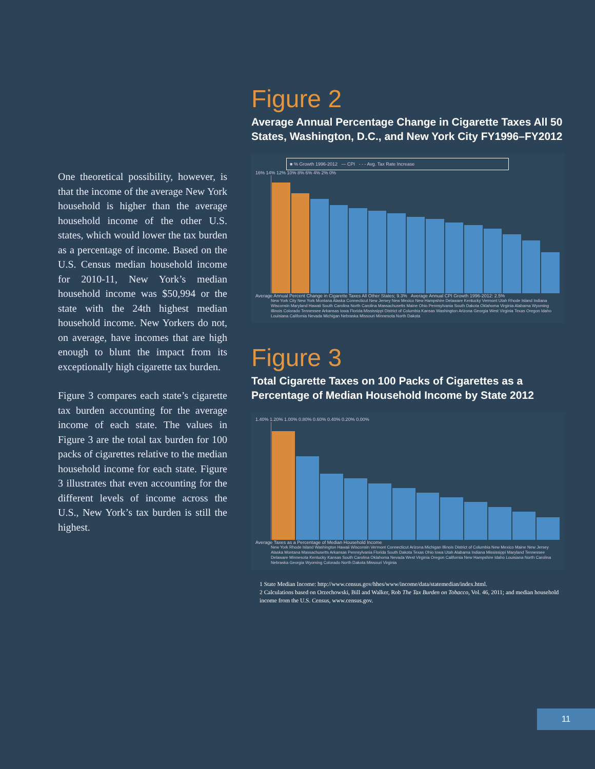One theoretical possibility, however, is that the income of the average New York household is higher than the average household income of the other U.S. states, which would lower the tax burden as a percentage of income. Based on the U.S. Census median household income for 2010-11, New York’s median household income was $50,994 or the state with the 24th highest median household income. New Yorkers do not, on average, have incomes that are high enough to blunt the impact from its exceptionally high cigarette tax burden.
Figure 3 compares each state’s cigarette tax burden accounting for the average income of each state. The values in Figure 3 are the total tax burden for 100 packs of cigarettes relative to the median household income for each state. Figure 3 illustrates that even accounting for the different levels of income across the U.S., New York’s tax burden is still the highest.
Figure 2
Average Annual Percentage Change in Cigarette Taxes All 50 States, Washington, D.C., and New York City FY1996–FY2012
■ % Growth 1996-2012 — CPI - - - Avg. Tax Rate Increase
16% 14% 12% 10% 8% 6% 4% 2% 0%
Average Annual Percent Change in Cigarette Taxes All Other States; 9.3% Average Annual CPI Growth 1996-2012: 2.5%
New York City New York Montana Alaska Connecticut New Jersey New Mexico New Hampshire Delaware Kentucky Vermont Utah Rhode Island Indiana Wisconsin Maryland Hawaii South Carolina North Carolina Massachusetts Maine Ohio Pennsylvania South Dakota Oklahoma Virginia Alabama Wyoming Illinois Colorado Tennessee Arkansas Iowa Florida Mississippi District of Columbia Kansas Washington Arizona Georgia West Virginia Texas Oregon Idaho Louisiana California Nevada Michigan Nebraska Missouri Minnesota North Dakota
Figure 3
Total Cigarette Taxes on 100 Packs of Cigarettes as a Percentage of Median Household Income by State 2012
1.40% 1.20% 1.00% 0.80% 0.60% 0.40% 0.20% 0.00%
Average Taxes as a Percentage of Median Household Income
New York Rhode Island Washington Hawaii Wisconsin Vermont Connecticut Arizona Michigan Illinois District of Columbia New Mexico Maine New Jersey Alaska Montana Massachusetts Arkansas Pennsylvania Florida South Dakota Texas Ohio Iowa Utah Alabama Indiana Mississippi Maryland Tennessee Delaware Minnesota Kentucky Kansas South Carolina Oklahoma Nevada West Virginia Oregon California New Hampshire Idaho Louisiana North Carolina Nebraska Georgia Wyoming Colorado North Dakota Missouri Virginia
1 State Median Income: http://www.census.gov/hhes/www/income/data/statemedian/index.html.
2 Calculations based on Orzechowski, Bill and Walker, Rob The Tax Burden on Tobacco, Vol. 46, 2011; and median household income from the U.S. Census, www.census.gov.
11